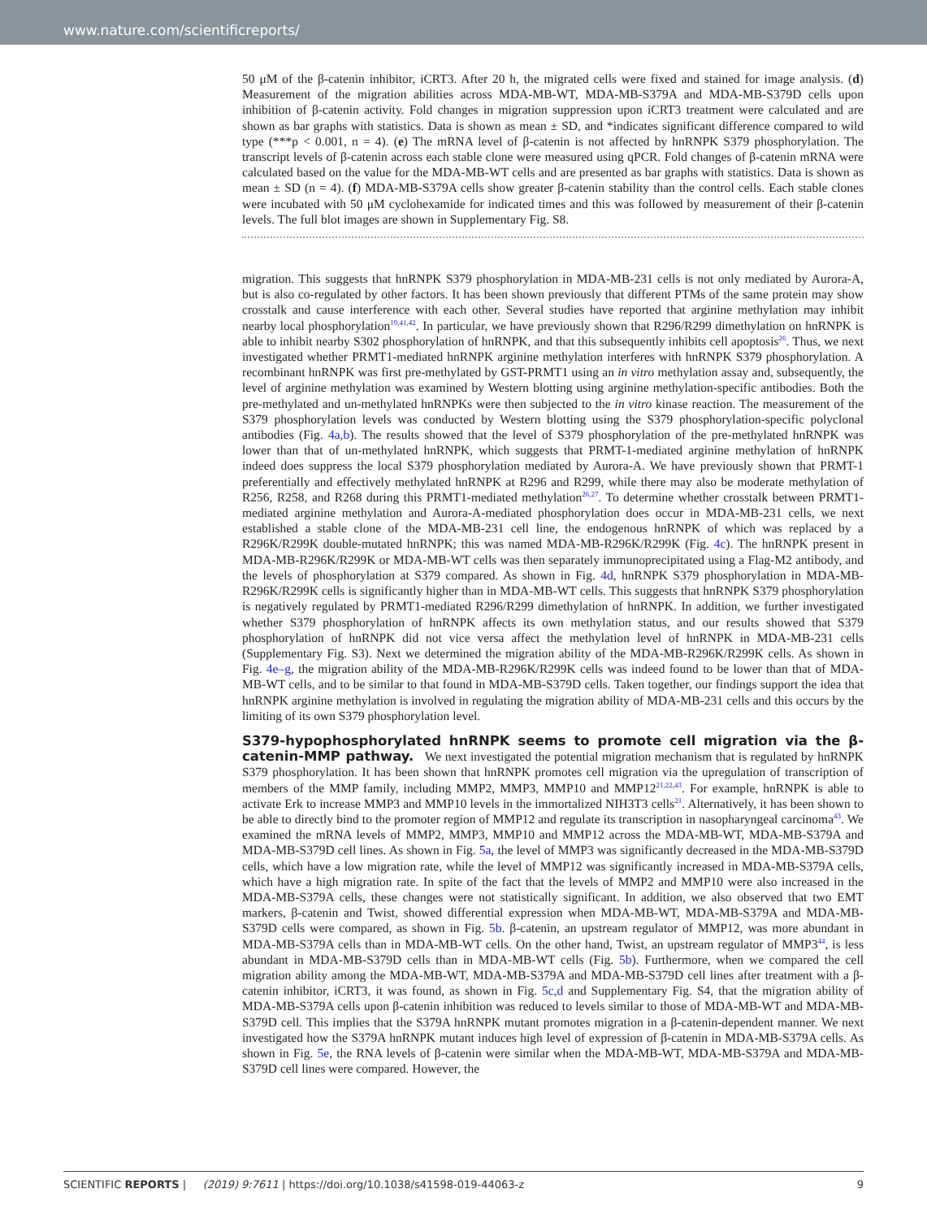www.nature.com/scientificreports/
50 μM of the β-catenin inhibitor, iCRT3. After 20 h, the migrated cells were fixed and stained for image analysis. (d) Measurement of the migration abilities across MDA-MB-WT, MDA-MB-S379A and MDA-MB-S379D cells upon inhibition of β-catenin activity. Fold changes in migration suppression upon iCRT3 treatment were calculated and are shown as bar graphs with statistics. Data is shown as mean ± SD, and *indicates significant difference compared to wild type (***p < 0.001, n = 4). (e) The mRNA level of β-catenin is not affected by hnRNPK S379 phosphorylation. The transcript levels of β-catenin across each stable clone were measured using qPCR. Fold changes of β-catenin mRNA were calculated based on the value for the MDA-MB-WT cells and are presented as bar graphs with statistics. Data is shown as mean ± SD (n = 4). (f) MDA-MB-S379A cells show greater β-catenin stability than the control cells. Each stable clones were incubated with 50 μM cyclohexamide for indicated times and this was followed by measurement of their β-catenin levels. The full blot images are shown in Supplementary Fig. S8.
migration. This suggests that hnRNPK S379 phosphorylation in MDA-MB-231 cells is not only mediated by Aurora-A, but is also co-regulated by other factors. It has been shown previously that different PTMs of the same protein may show crosstalk and cause interference with each other. Several studies have reported that arginine methylation may inhibit nearby local phosphorylation<sup>19,41,42</sup>. In particular, we have previously shown that R296/R299 dimethylation on hnRNPK is able to inhibit nearby S302 phosphorylation of hnRNPK, and that this subsequently inhibits cell apoptosis<sup>26</sup>. Thus, we next investigated whether PRMT1-mediated hnRNPK arginine methylation interferes with hnRNPK S379 phosphorylation. A recombinant hnRNPK was first pre-methylated by GST-PRMT1 using an in vitro methylation assay and, subsequently, the level of arginine methylation was examined by Western blotting using arginine methylation-specific antibodies. Both the pre-methylated and un-methylated hnRNPKs were then subjected to the in vitro kinase reaction. The measurement of the S379 phosphorylation levels was conducted by Western blotting using the S379 phosphorylation-specific polyclonal antibodies (Fig. 4a,b). The results showed that the level of S379 phosphorylation of the pre-methylated hnRNPK was lower than that of un-methylated hnRNPK, which suggests that PRMT-1-mediated arginine methylation of hnRNPK indeed does suppress the local S379 phosphorylation mediated by Aurora-A. We have previously shown that PRMT-1 preferentially and effectively methylated hnRNPK at R296 and R299, while there may also be moderate methylation of R256, R258, and R268 during this PRMT1-mediated methylation<sup>26,27</sup>. To determine whether crosstalk between PRMT1-mediated arginine methylation and Aurora-A-mediated phosphorylation does occur in MDA-MB-231 cells, we next established a stable clone of the MDA-MB-231 cell line, the endogenous hnRNPK of which was replaced by a R296K/R299K double-mutated hnRNPK; this was named MDA-MB-R296K/R299K (Fig. 4c). The hnRNPK present in MDA-MB-R296K/R299K or MDA-MB-WT cells was then separately immunoprecipitated using a Flag-M2 antibody, and the levels of phosphorylation at S379 compared. As shown in Fig. 4d, hnRNPK S379 phosphorylation in MDA-MB-R296K/R299K cells is significantly higher than in MDA-MB-WT cells. This suggests that hnRNPK S379 phosphorylation is negatively regulated by PRMT1-mediated R296/R299 dimethylation of hnRNPK. In addition, we further investigated whether S379 phosphorylation of hnRNPK affects its own methylation status, and our results showed that S379 phosphorylation of hnRNPK did not vice versa affect the methylation level of hnRNPK in MDA-MB-231 cells (Supplementary Fig. S3). Next we determined the migration ability of the MDA-MB-R296K/R299K cells. As shown in Fig. 4e–g, the migration ability of the MDA-MB-R296K/R299K cells was indeed found to be lower than that of MDA-MB-WT cells, and to be similar to that found in MDA-MB-S379D cells. Taken together, our findings support the idea that hnRNPK arginine methylation is involved in regulating the migration ability of MDA-MB-231 cells and this occurs by the limiting of its own S379 phosphorylation level.
S379-hypophosphorylated hnRNPK seems to promote cell migration via the β-catenin-MMP pathway.
We next investigated the potential migration mechanism that is regulated by hnRNPK S379 phosphorylation. It has been shown that hnRNPK promotes cell migration via the upregulation of transcription of members of the MMP family, including MMP2, MMP3, MMP10 and MMP12<sup>21,22,43</sup>. For example, hnRNPK is able to activate Erk to increase MMP3 and MMP10 levels in the immortalized NIH3T3 cells<sup>21</sup>. Alternatively, it has been shown to be able to directly bind to the promoter region of MMP12 and regulate its transcription in nasopharyngeal carcinoma<sup>43</sup>. We examined the mRNA levels of MMP2, MMP3, MMP10 and MMP12 across the MDA-MB-WT, MDA-MB-S379A and MDA-MB-S379D cell lines. As shown in Fig. 5a, the level of MMP3 was significantly decreased in the MDA-MB-S379D cells, which have a low migration rate, while the level of MMP12 was significantly increased in MDA-MB-S379A cells, which have a high migration rate. In spite of the fact that the levels of MMP2 and MMP10 were also increased in the MDA-MB-S379A cells, these changes were not statistically significant. In addition, we also observed that two EMT markers, β-catenin and Twist, showed differential expression when MDA-MB-WT, MDA-MB-S379A and MDA-MB-S379D cells were compared, as shown in Fig. 5b. β-catenin, an upstream regulator of MMP12, was more abundant in MDA-MB-S379A cells than in MDA-MB-WT cells. On the other hand, Twist, an upstream regulator of MMP3<sup>44</sup>, is less abundant in MDA-MB-S379D cells than in MDA-MB-WT cells (Fig. 5b). Furthermore, when we compared the cell migration ability among the MDA-MB-WT, MDA-MB-S379A and MDA-MB-S379D cell lines after treatment with a β-catenin inhibitor, iCRT3, it was found, as shown in Fig. 5c,d and Supplementary Fig. S4, that the migration ability of MDA-MB-S379A cells upon β-catenin inhibition was reduced to levels similar to those of MDA-MB-WT and MDA-MB-S379D cell. This implies that the S379A hnRNPK mutant promotes migration in a β-catenin-dependent manner. We next investigated how the S379A hnRNPK mutant induces high level of expression of β-catenin in MDA-MB-S379A cells. As shown in Fig. 5e, the RNA levels of β-catenin were similar when the MDA-MB-WT, MDA-MB-S379A and MDA-MB-S379D cell lines were compared. However, the
SCIENTIFIC REPORTS | (2019) 9:7611 | https://doi.org/10.1038/s41598-019-44063-z 9